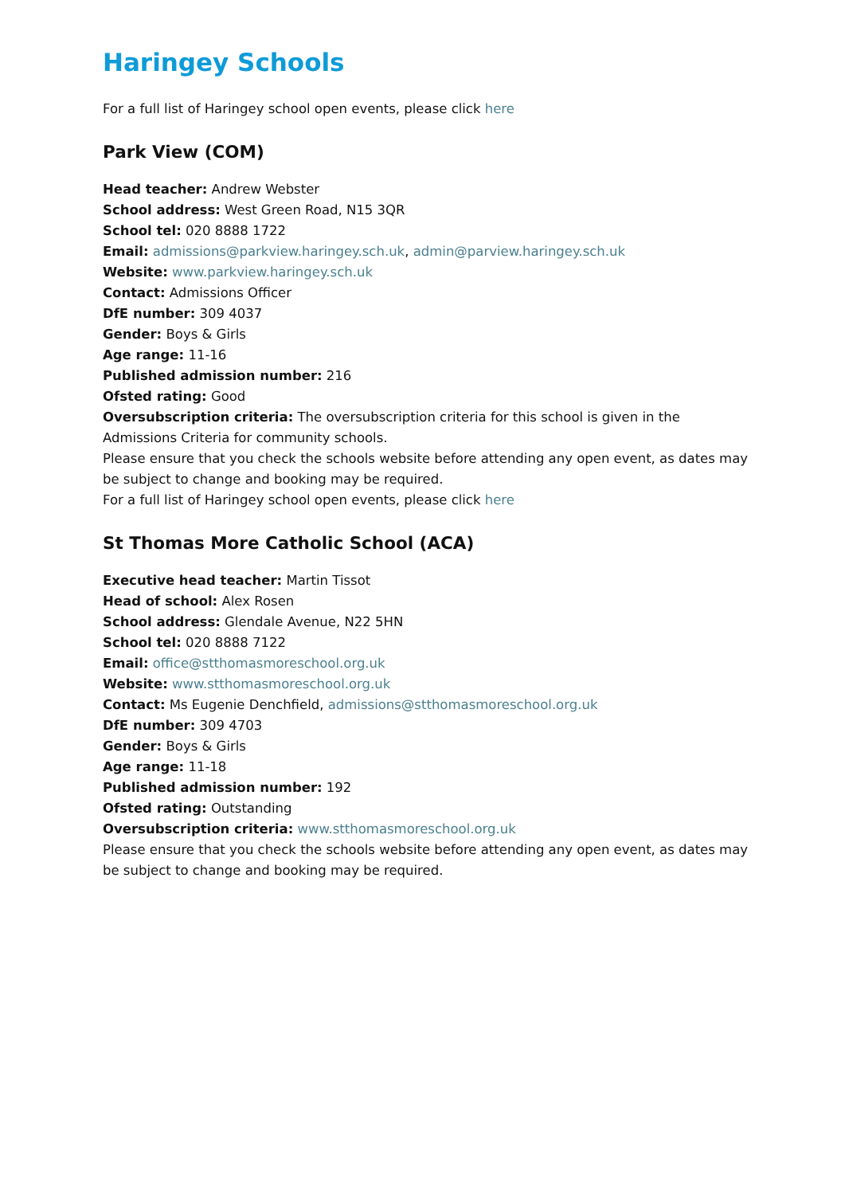Haringey Schools
For a full list of Haringey school open events, please click here
Park View (COM)
Head teacher: Andrew Webster
School address: West Green Road, N15 3QR
School tel: 020 8888 1722
Email: admissions@parkview.haringey.sch.uk, admin@parview.haringey.sch.uk
Website: www.parkview.haringey.sch.uk
Contact: Admissions Officer
DfE number: 309 4037
Gender: Boys & Girls
Age range: 11-16
Published admission number: 216
Ofsted rating: Good
Oversubscription criteria: The oversubscription criteria for this school is given in the Admissions Criteria for community schools.
Please ensure that you check the schools website before attending any open event, as dates may be subject to change and booking may be required.
For a full list of Haringey school open events, please click here
St Thomas More Catholic School (ACA)
Executive head teacher: Martin Tissot
Head of school: Alex Rosen
School address: Glendale Avenue, N22 5HN
School tel: 020 8888 7122
Email: office@stthomasmoreschool.org.uk
Website: www.stthomasmoreschool.org.uk
Contact: Ms Eugenie Denchfield, admissions@stthomasmoreschool.org.uk
DfE number: 309 4703
Gender: Boys & Girls
Age range: 11-18
Published admission number: 192
Ofsted rating: Outstanding
Oversubscription criteria: www.stthomasmoreschool.org.uk
Please ensure that you check the schools website before attending any open event, as dates may be subject to change and booking may be required.